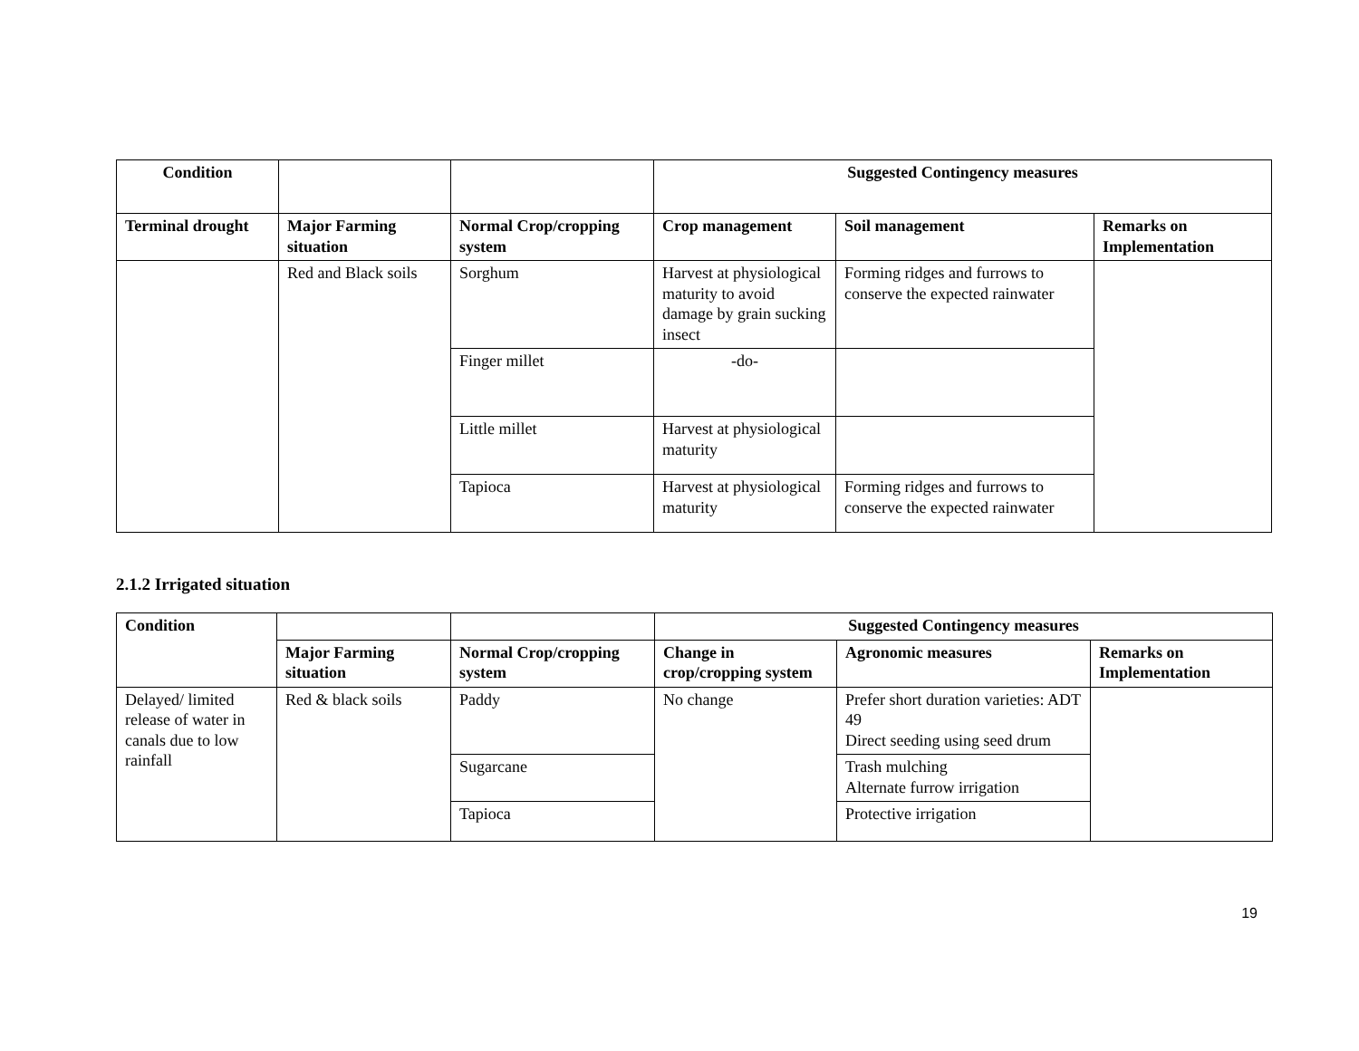| Condition | | | Suggested Contingency measures | | |
| --- | --- | --- | --- | --- | --- |
| Terminal drought | Major Farming situation | Normal Crop/cropping system | Crop management | Soil management | Remarks on Implementation |
| | Red and Black soils | Sorghum | Harvest at physiological maturity to avoid damage by grain sucking insect | Forming ridges and furrows to conserve the expected rainwater | |
| | | Finger millet | -do- | | |
| | | Little millet | Harvest at physiological maturity | | |
| | | Tapioca | Harvest at physiological maturity | Forming ridges and furrows to conserve the expected rainwater | |
2.1.2 Irrigated situation
| Condition | | | Suggested Contingency measures | | |
| --- | --- | --- | --- | --- | --- |
| | Major Farming situation | Normal Crop/cropping system | Change in crop/cropping system | Agronomic measures | Remarks on Implementation |
| Delayed/ limited release of water in canals due to low rainfall | Red & black soils | Paddy | No change | Prefer short duration varieties: ADT 49 Direct seeding using seed drum | |
| | | Sugarcane | | Trash mulching Alternate furrow irrigation | |
| | | Tapioca | | Protective irrigation | |
19